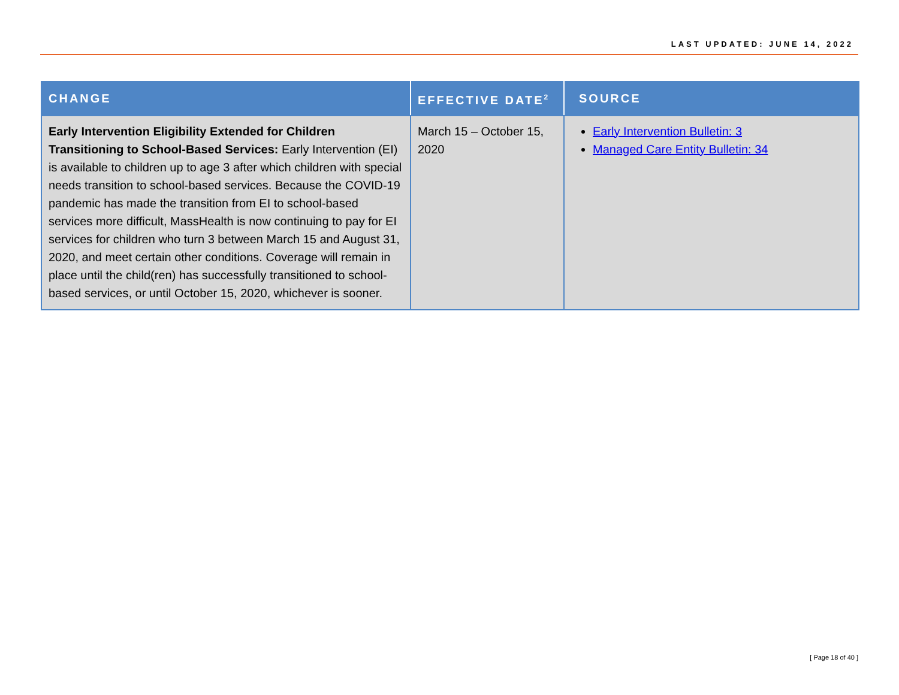LAST UPDATED: JUNE 14, 2022
| CHANGE | EFFECTIVE DATE<sup>2</sup> | SOURCE |
| --- | --- | --- |
| Early Intervention Eligibility Extended for Children Transitioning to School-Based Services: Early Intervention (EI) is available to children up to age 3 after which children with special needs transition to school-based services. Because the COVID-19 pandemic has made the transition from EI to school-based services more difficult, MassHealth is now continuing to pay for EI services for children who turn 3 between March 15 and August 31, 2020, and meet certain other conditions. Coverage will remain in place until the child(ren) has successfully transitioned to school-based services, or until October 15, 2020, whichever is sooner. | March 15 – October 15, 2020 | Early Intervention Bulletin: 3 Managed Care Entity Bulletin: 34 |
[ Page 18 of 40 ]